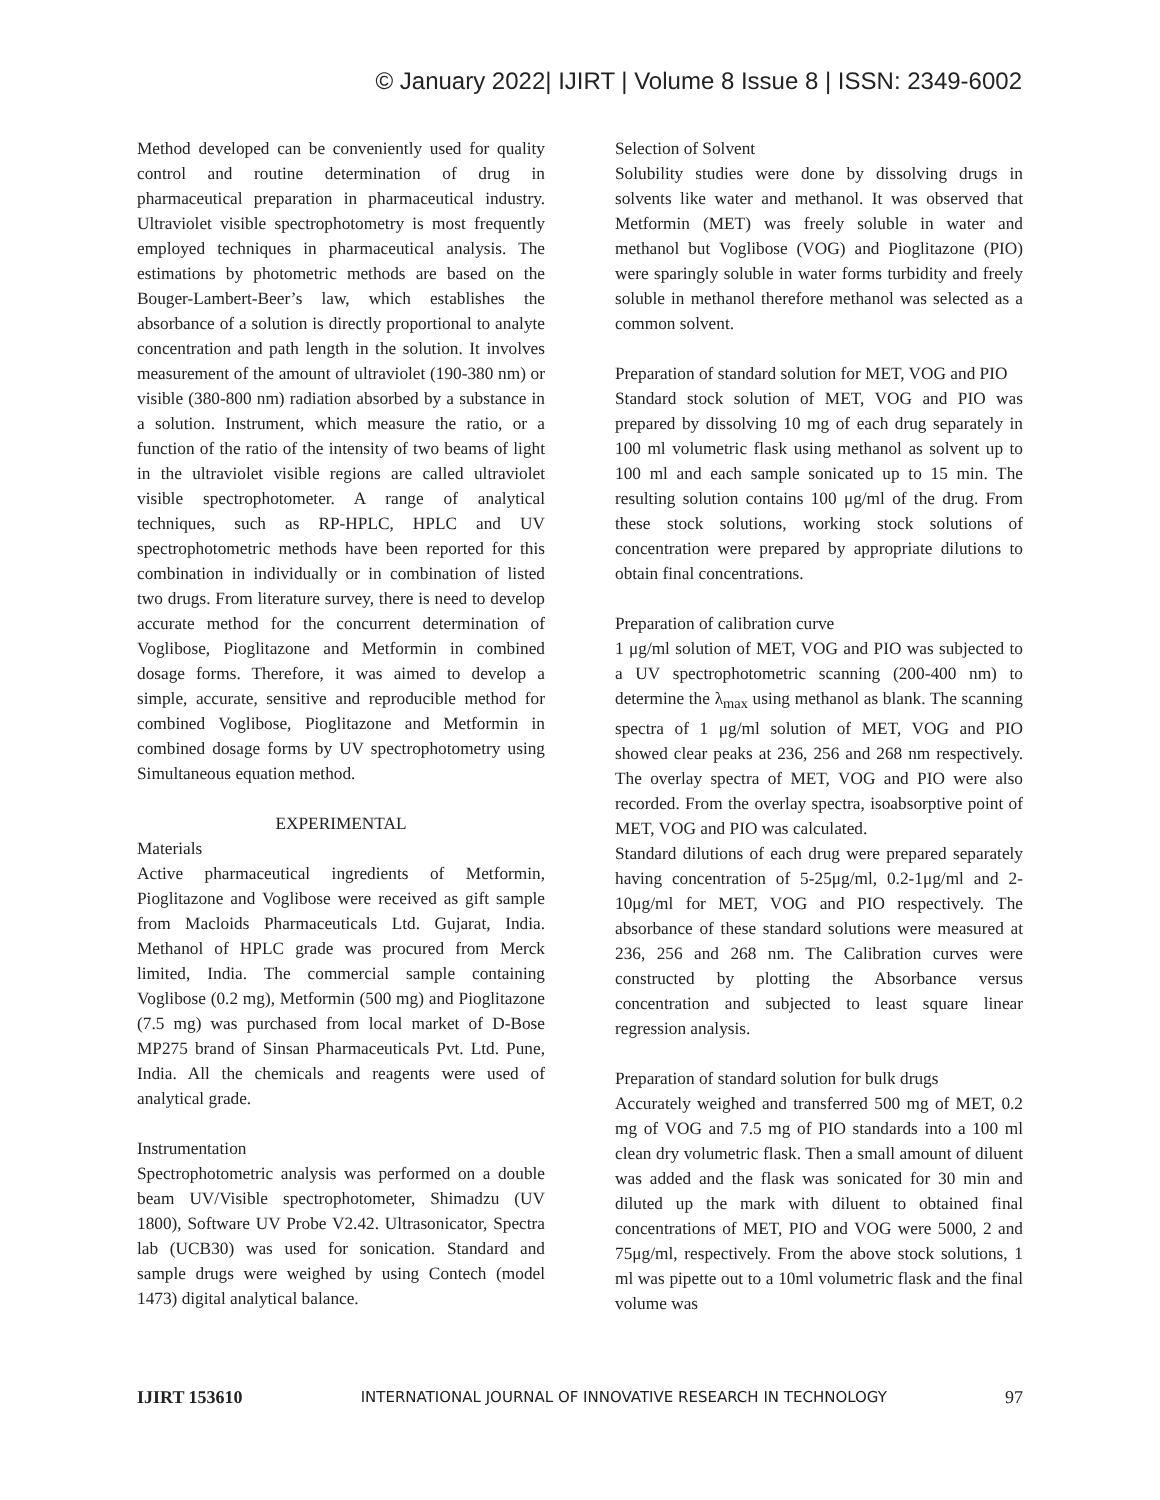© January 2022| IJIRT | Volume 8 Issue 8 | ISSN: 2349-6002
Method developed can be conveniently used for quality control and routine determination of drug in pharmaceutical preparation in pharmaceutical industry. Ultraviolet visible spectrophotometry is most frequently employed techniques in pharmaceutical analysis. The estimations by photometric methods are based on the Bouger-Lambert-Beer’s law, which establishes the absorbance of a solution is directly proportional to analyte concentration and path length in the solution. It involves measurement of the amount of ultraviolet (190-380 nm) or visible (380-800 nm) radiation absorbed by a substance in a solution. Instrument, which measure the ratio, or a function of the ratio of the intensity of two beams of light in the ultraviolet visible regions are called ultraviolet visible spectrophotometer. A range of analytical techniques, such as RP-HPLC, HPLC and UV spectrophotometric methods have been reported for this combination in individually or in combination of listed two drugs. From literature survey, there is need to develop accurate method for the concurrent determination of Voglibose, Pioglitazone and Metformin in combined dosage forms. Therefore, it was aimed to develop a simple, accurate, sensitive and reproducible method for combined Voglibose, Pioglitazone and Metformin in combined dosage forms by UV spectrophotometry using Simultaneous equation method.
EXPERIMENTAL
Materials
Active pharmaceutical ingredients of Metformin, Pioglitazone and Voglibose were received as gift sample from Macloids Pharmaceuticals Ltd. Gujarat, India. Methanol of HPLC grade was procured from Merck limited, India. The commercial sample containing Voglibose (0.2 mg), Metformin (500 mg) and Pioglitazone (7.5 mg) was purchased from local market of D-Bose MP275 brand of Sinsan Pharmaceuticals Pvt. Ltd. Pune, India. All the chemicals and reagents were used of analytical grade.
Instrumentation
Spectrophotometric analysis was performed on a double beam UV/Visible spectrophotometer, Shimadzu (UV 1800), Software UV Probe V2.42. Ultrasonicator, Spectra lab (UCB30) was used for sonication. Standard and sample drugs were weighed by using Contech (model 1473) digital analytical balance.
Selection of Solvent
Solubility studies were done by dissolving drugs in solvents like water and methanol. It was observed that Metformin (MET) was freely soluble in water and methanol but Voglibose (VOG) and Pioglitazone (PIO) were sparingly soluble in water forms turbidity and freely soluble in methanol therefore methanol was selected as a common solvent.
Preparation of standard solution for MET, VOG and PIO
Standard stock solution of MET, VOG and PIO was prepared by dissolving 10 mg of each drug separately in 100 ml volumetric flask using methanol as solvent up to 100 ml and each sample sonicated up to 15 min. The resulting solution contains 100 μg/ml of the drug. From these stock solutions, working stock solutions of concentration were prepared by appropriate dilutions to obtain final concentrations.
Preparation of calibration curve
1 μg/ml solution of MET, VOG and PIO was subjected to a UV spectrophotometric scanning (200-400 nm) to determine the λ<sub>max</sub> using methanol as blank. The scanning spectra of 1 μg/ml solution of MET, VOG and PIO showed clear peaks at 236, 256 and 268 nm respectively. The overlay spectra of MET, VOG and PIO were also recorded. From the overlay spectra, isoabsorptive point of MET, VOG and PIO was calculated.
Standard dilutions of each drug were prepared separately having concentration of 5-25μg/ml, 0.2-1μg/ml and 2-10μg/ml for MET, VOG and PIO respectively. The absorbance of these standard solutions were measured at 236, 256 and 268 nm. The Calibration curves were constructed by plotting the Absorbance versus concentration and subjected to least square linear regression analysis.
Preparation of standard solution for bulk drugs
Accurately weighed and transferred 500 mg of MET, 0.2 mg of VOG and 7.5 mg of PIO standards into a 100 ml clean dry volumetric flask. Then a small amount of diluent was added and the flask was sonicated for 30 min and diluted up the mark with diluent to obtained final concentrations of MET, PIO and VOG were 5000, 2 and 75μg/ml, respectively. From the above stock solutions, 1 ml was pipette out to a 10ml volumetric flask and the final volume was
IJIRT 153610 INTERNATIONAL JOURNAL OF INNOVATIVE RESEARCH IN TECHNOLOGY 97